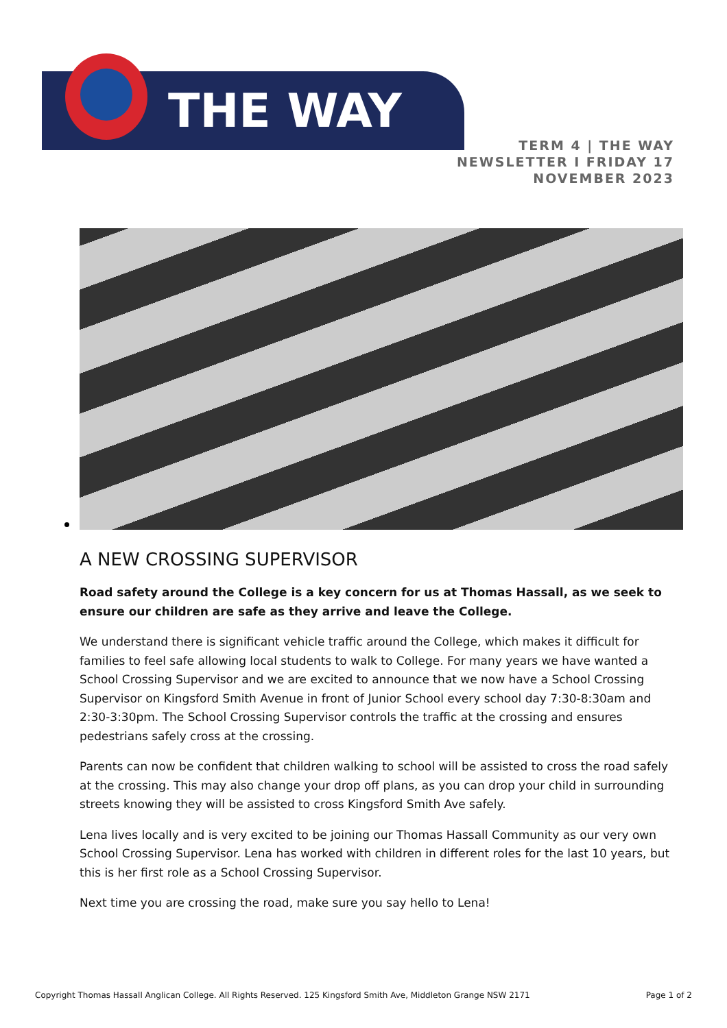THE WAY
TERM 4 | THE WAY
NEWSLETTER I FRIDAY 17
NOVEMBER 2023
A NEW CROSSING SUPERVISOR
Road safety around the College is a key concern for us at Thomas Hassall, as we seek to ensure our children are safe as they arrive and leave the College.
We understand there is significant vehicle traffic around the College, which makes it difficult for families to feel safe allowing local students to walk to College. For many years we have wanted a School Crossing Supervisor and we are excited to announce that we now have a School Crossing Supervisor on Kingsford Smith Avenue in front of Junior School every school day 7:30-8:30am and 2:30-3:30pm. The School Crossing Supervisor controls the traffic at the crossing and ensures pedestrians safely cross at the crossing.
Parents can now be confident that children walking to school will be assisted to cross the road safely at the crossing. This may also change your drop off plans, as you can drop your child in surrounding streets knowing they will be assisted to cross Kingsford Smith Ave safely.
Lena lives locally and is very excited to be joining our Thomas Hassall Community as our very own School Crossing Supervisor. Lena has worked with children in different roles for the last 10 years, but this is her first role as a School Crossing Supervisor.
Next time you are crossing the road, make sure you say hello to Lena!
Copyright Thomas Hassall Anglican College. All Rights Reserved. 125 Kingsford Smith Ave, Middleton Grange NSW 2171 Page 1 of 2